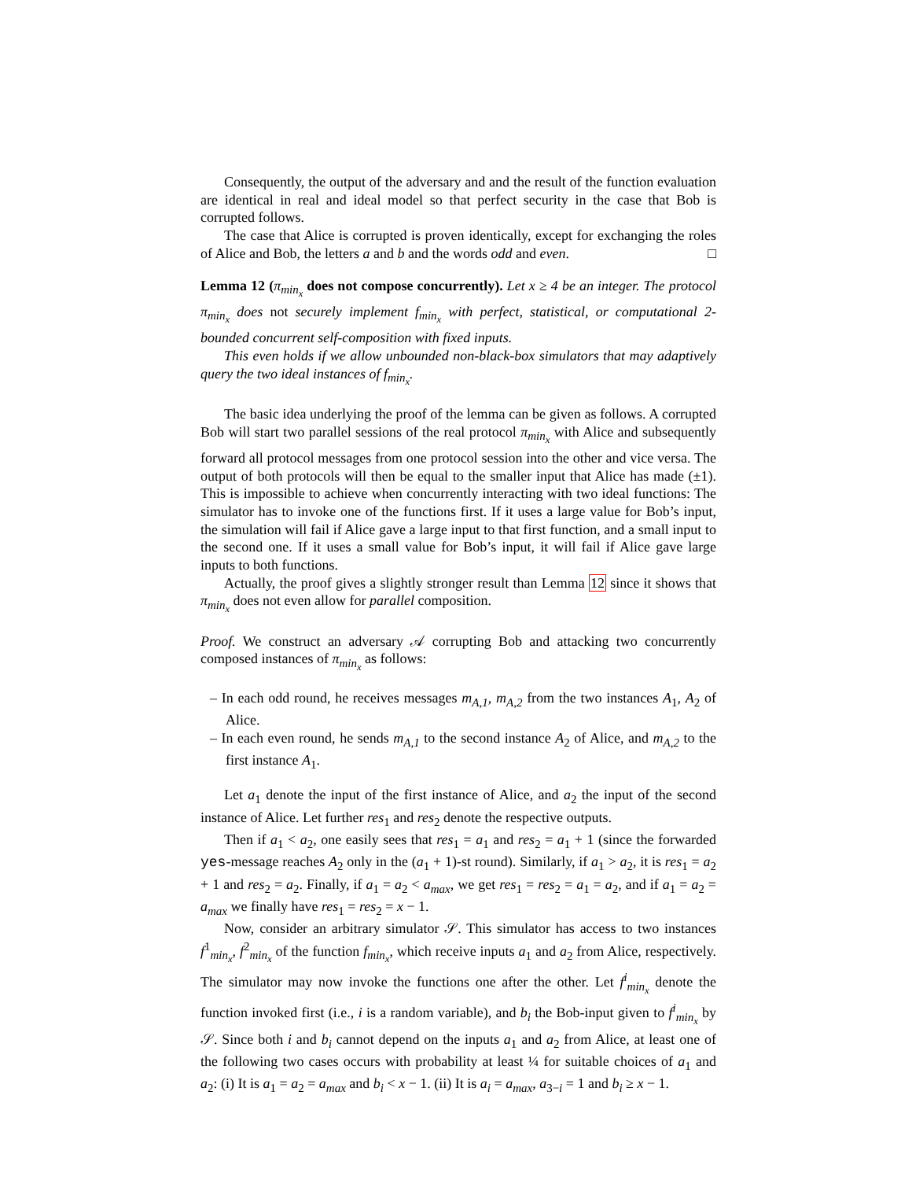Consequently, the output of the adversary and and the result of the function evaluation are identical in real and ideal model so that perfect security in the case that Bob is corrupted follows.
The case that Alice is corrupted is proven identically, except for exchanging the roles of Alice and Bob, the letters a and b and the words odd and even. □
Lemma 12 (π<sub>min<sub>x</sub></sub> does not compose concurrently). Let x ≥ 4 be an integer. The protocol π<sub>min<sub>x</sub></sub> does not securely implement f<sub>min<sub>x</sub></sub> with perfect, statistical, or computational 2-bounded concurrent self-composition with fixed inputs.
This even holds if we allow unbounded non-black-box simulators that may adaptively query the two ideal instances of f<sub>min<sub>x</sub></sub>.
The basic idea underlying the proof of the lemma can be given as follows. A corrupted Bob will start two parallel sessions of the real protocol π<sub>min<sub>x</sub></sub> with Alice and subsequently forward all protocol messages from one protocol session into the other and vice versa. The output of both protocols will then be equal to the smaller input that Alice has made (±1). This is impossible to achieve when concurrently interacting with two ideal functions: The simulator has to invoke one of the functions first. If it uses a large value for Bob’s input, the simulation will fail if Alice gave a large input to that first function, and a small input to the second one. If it uses a small value for Bob’s input, it will fail if Alice gave large inputs to both functions.
Actually, the proof gives a slightly stronger result than Lemma 12 since it shows that π<sub>min<sub>x</sub></sub> does not even allow for parallel composition.
Proof. We construct an adversary 𝒜 corrupting Bob and attacking two concurrently composed instances of π<sub>min<sub>x</sub></sub> as follows:
– In each odd round, he receives messages m<sub>A,1</sub>, m<sub>A,2</sub> from the two instances A<sub>1</sub>, A<sub>2</sub> of Alice.
– In each even round, he sends m<sub>A,1</sub> to the second instance A<sub>2</sub> of Alice, and m<sub>A,2</sub> to the first instance A<sub>1</sub>.
Let a<sub>1</sub> denote the input of the first instance of Alice, and a<sub>2</sub> the input of the second instance of Alice. Let further res<sub>1</sub> and res<sub>2</sub> denote the respective outputs.
Then if a<sub>1</sub> < a<sub>2</sub>, one easily sees that res<sub>1</sub> = a<sub>1</sub> and res<sub>2</sub> = a<sub>1</sub> + 1 (since the forwarded yes-message reaches A<sub>2</sub> only in the (a<sub>1</sub> + 1)-st round). Similarly, if a<sub>1</sub> > a<sub>2</sub>, it is res<sub>1</sub> = a<sub>2</sub> + 1 and res<sub>2</sub> = a<sub>2</sub>. Finally, if a<sub>1</sub> = a<sub>2</sub> < a<sub>max</sub>, we get res<sub>1</sub> = res<sub>2</sub> = a<sub>1</sub> = a<sub>2</sub>, and if a<sub>1</sub> = a<sub>2</sub> = a<sub>max</sub> we finally have res<sub>1</sub> = res<sub>2</sub> = x − 1.
Now, consider an arbitrary simulator 𝒮. This simulator has access to two instances f<sup>1</sup><sub>min<sub>x</sub></sub>, f<sup>2</sup><sub>min<sub>x</sub></sub> of the function f<sub>min<sub>x</sub></sub>, which receive inputs a<sub>1</sub> and a<sub>2</sub> from Alice, respectively. The simulator may now invoke the functions one after the other. Let f<sup>i</sup><sub>min<sub>x</sub></sub> denote the function invoked first (i.e., i is a random variable), and b<sub>i</sub> the Bob-input given to f<sup>i</sup><sub>min<sub>x</sub></sub> by 𝒮. Since both i and b<sub>i</sub> cannot depend on the inputs a<sub>1</sub> and a<sub>2</sub> from Alice, at least one of the following two cases occurs with probability at least ¼ for suitable choices of a<sub>1</sub> and a<sub>2</sub>: (i) It is a<sub>1</sub> = a<sub>2</sub> = a<sub>max</sub> and b<sub>i</sub> < x − 1. (ii) It is a<sub>i</sub> = a<sub>max</sub>, a<sub>3−i</sub> = 1 and b<sub>i</sub> ≥ x − 1.